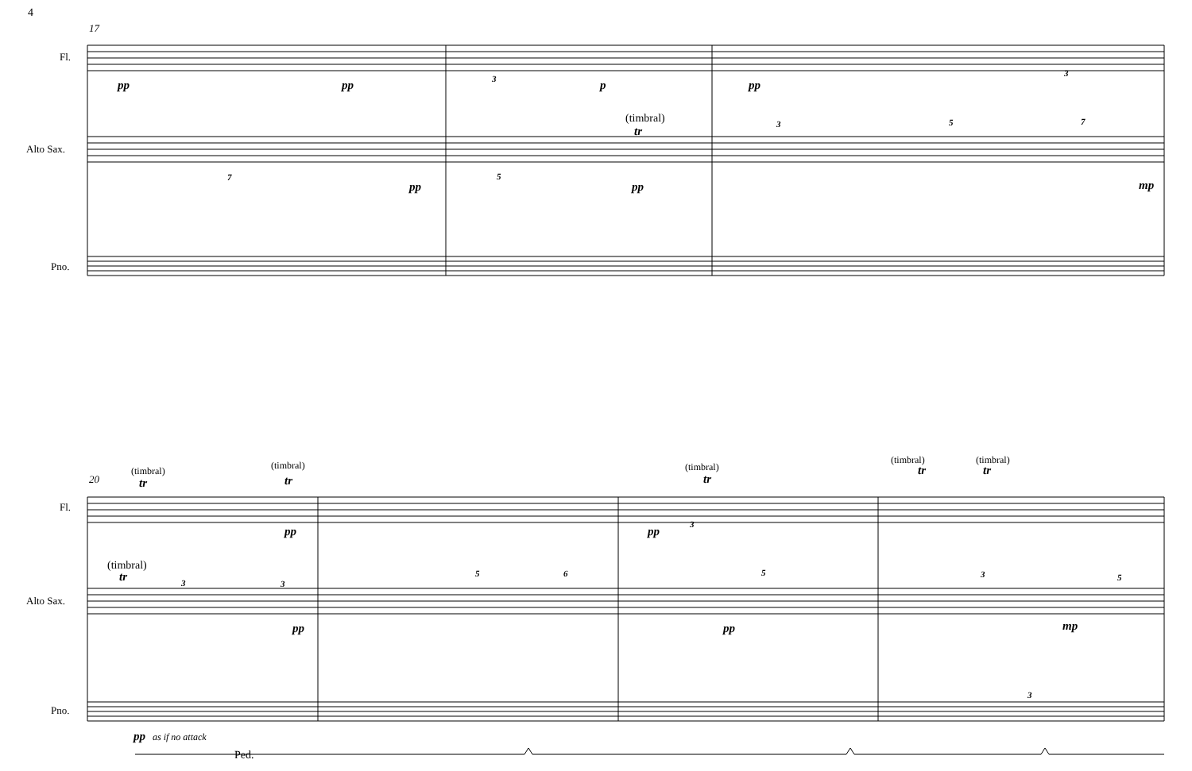4
17
20
Fl.
Alto Sax.
Pno.
Fl.
Alto Sax.
Pno.
pp
pp
p
pp
pp
pp
mp
pp
pp
pp
pp
mp
pp
tr
tr
tr
tr
tr
tr
tr
as if no attack
Ped.
(timbral)
(timbral)
(timbral)
(timbral)
(timbral)
(timbral)
(timbral)
3
3
7
5
3
5
7
3
3
3
5
6
5
3
5
3